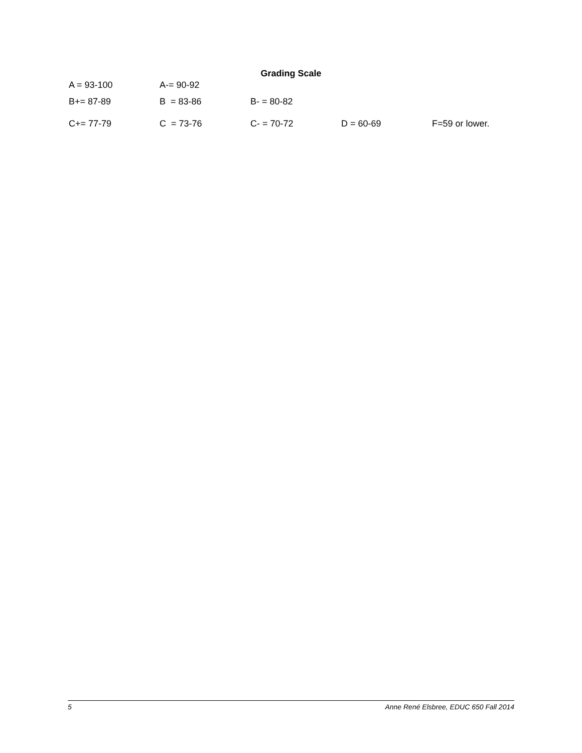Grading Scale
A = 93-100 A-= 90-92
B+= 87-89 B = 83-86 B- = 80-82
C+= 77-79 C = 73-76 C- = 70-72 D = 60-69 F=59 or lower.
5 Anne René Elsbree, EDUC 650 Fall 2014